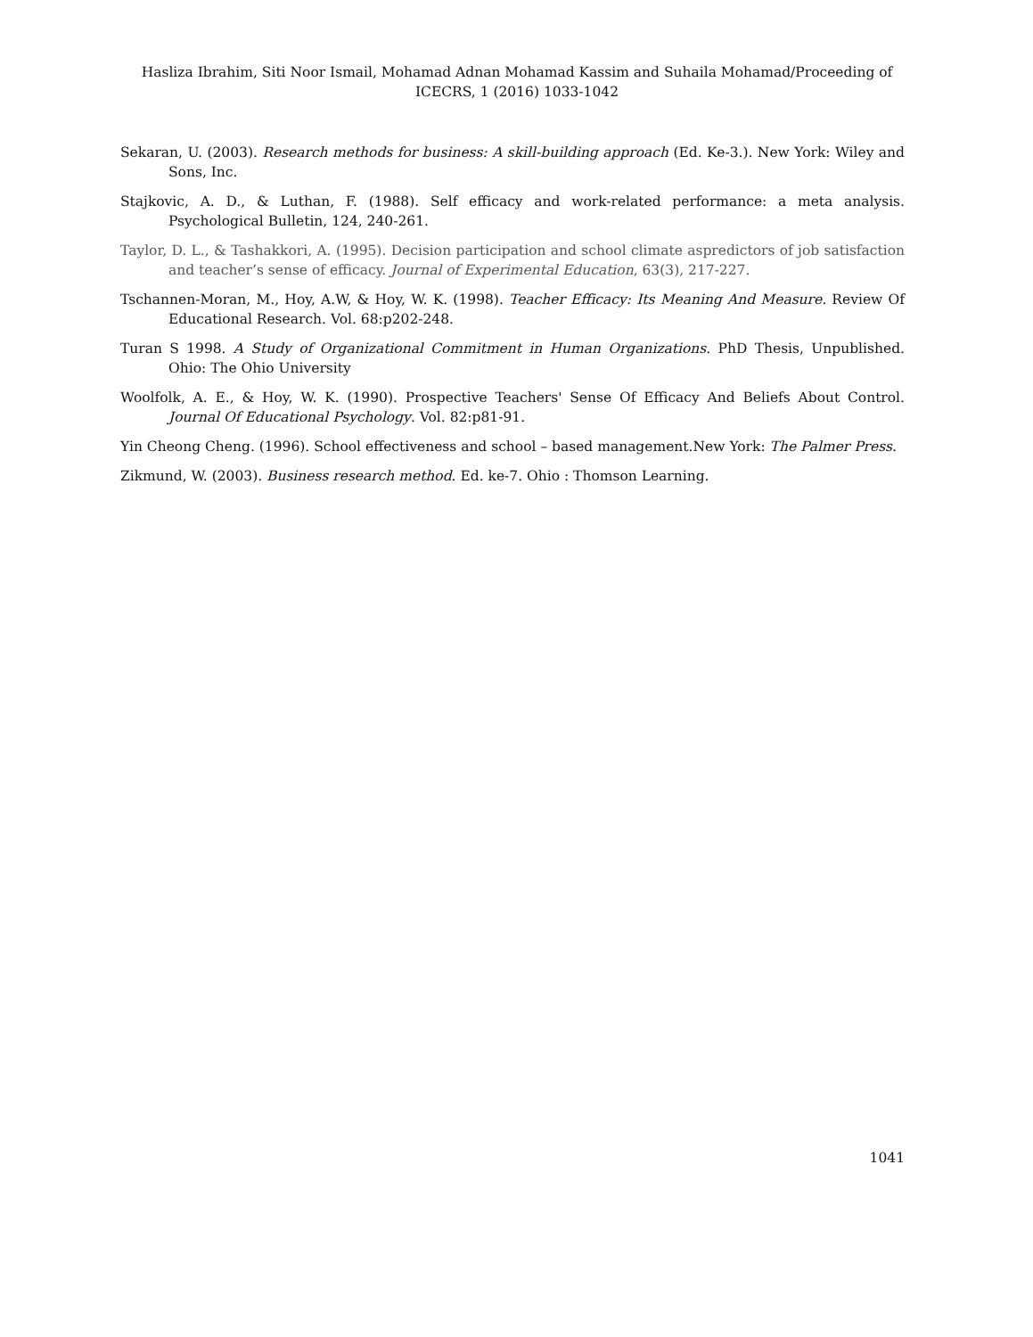Hasliza Ibrahim, Siti Noor Ismail, Mohamad Adnan Mohamad Kassim and Suhaila Mohamad/Proceeding of ICECRS, 1 (2016) 1033-1042
Sekaran, U. (2003). Research methods for business: A skill-building approach (Ed. Ke-3.). New York: Wiley and Sons, Inc.
Stajkovic, A. D., & Luthan, F. (1988). Self efficacy and work-related performance: a meta analysis. Psychological Bulletin, 124, 240-261.
Taylor, D. L., & Tashakkori, A. (1995). Decision participation and school climate aspredictors of job satisfaction and teacher’s sense of efficacy. Journal of Experimental Education, 63(3), 217-227.
Tschannen-Moran, M., Hoy, A.W, & Hoy, W. K. (1998). Teacher Efficacy: Its Meaning And Measure. Review Of Educational Research. Vol. 68:p202-248.
Turan S 1998. A Study of Organizational Commitment in Human Organizations. PhD Thesis, Unpublished. Ohio: The Ohio University
Woolfolk, A. E., & Hoy, W. K. (1990). Prospective Teachers' Sense Of Efficacy And Beliefs About Control. Journal Of Educational Psychology. Vol. 82:p81-91.
Yin Cheong Cheng. (1996). School effectiveness and school – based management.New York: The Palmer Press.
Zikmund, W. (2003). Business research method. Ed. ke-7. Ohio : Thomson Learning.
1041